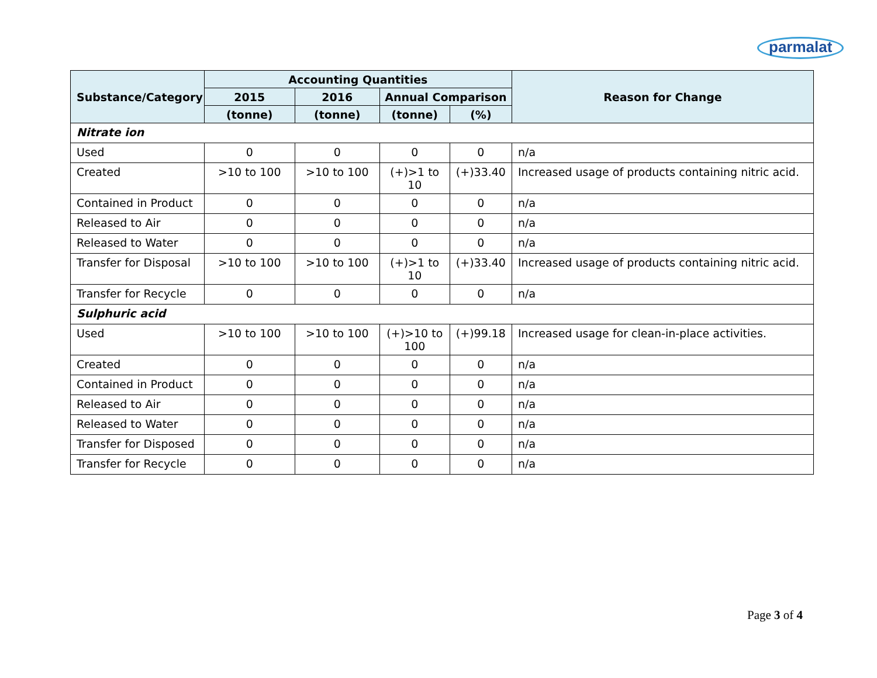parmalat
| Substance/Category | Accounting Quantities | | | | Reason for Change |
| --- | --- | --- | --- | --- | --- |
| | 2015 | 2016 | Annual Comparison | | |
| | (tonne) | (tonne) | (tonne) | (%) | |
| Nitrate ion | | | | | |
| Used | 0 | 0 | 0 | 0 | n/a |
| Created | >10 to 100 | >10 to 100 | (+)>1 to 10 | (+)33.40 | Increased usage of products containing nitric acid. |
| Contained in Product | 0 | 0 | 0 | 0 | n/a |
| Released to Air | 0 | 0 | 0 | 0 | n/a |
| Released to Water | 0 | 0 | 0 | 0 | n/a |
| Transfer for Disposal | >10 to 100 | >10 to 100 | (+)>1 to 10 | (+)33.40 | Increased usage of products containing nitric acid. |
| Transfer for Recycle | 0 | 0 | 0 | 0 | n/a |
| Sulphuric acid | | | | | |
| Used | >10 to 100 | >10 to 100 | (+)>10 to 100 | (+)99.18 | Increased usage for clean-in-place activities. |
| Created | 0 | 0 | 0 | 0 | n/a |
| Contained in Product | 0 | 0 | 0 | 0 | n/a |
| Released to Air | 0 | 0 | 0 | 0 | n/a |
| Released to Water | 0 | 0 | 0 | 0 | n/a |
| Transfer for Disposed | 0 | 0 | 0 | 0 | n/a |
| Transfer for Recycle | 0 | 0 | 0 | 0 | n/a |
Page 3 of 4